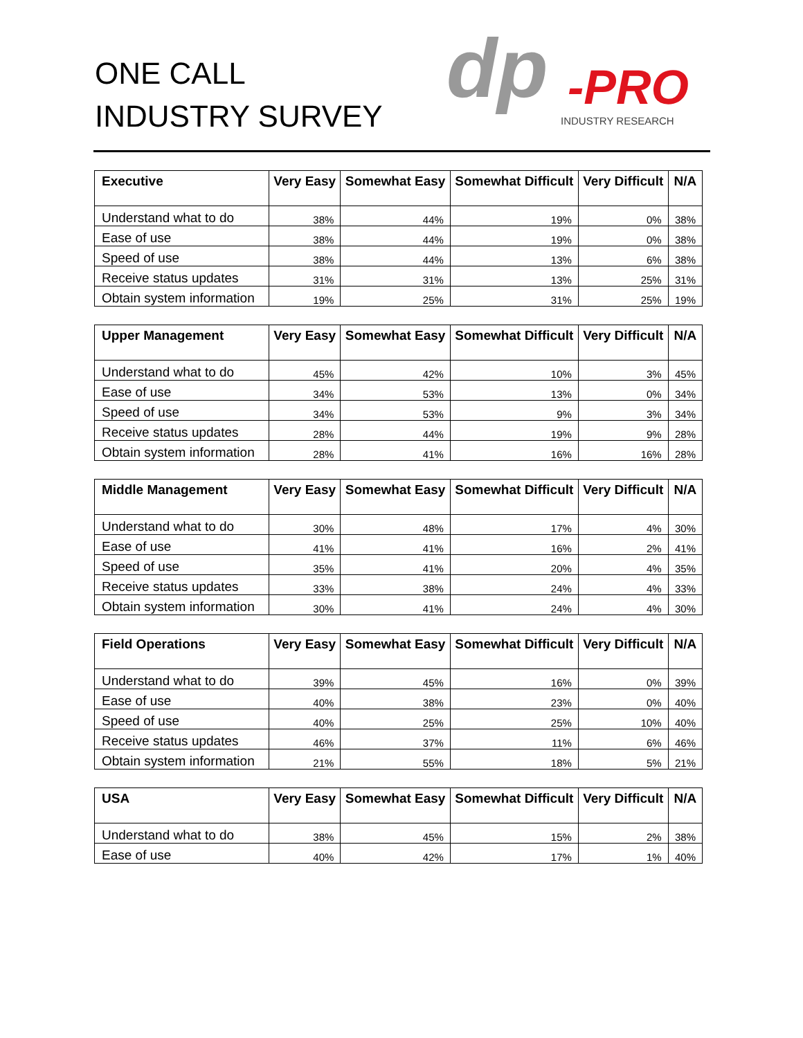ONE CALL
INDUSTRY SURVEY
dp
-PRO
INDUSTRY RESEARCH
| Executive | Very Easy | Somewhat Easy | Somewhat Difficult | Very Difficult | N/A |
| --- | --- | --- | --- | --- | --- |
| Understand what to do | 38% | 44% | 19% | 0% | 38% |
| Ease of use | 38% | 44% | 19% | 0% | 38% |
| Speed of use | 38% | 44% | 13% | 6% | 38% |
| Receive status updates | 31% | 31% | 13% | 25% | 31% |
| Obtain system information | 19% | 25% | 31% | 25% | 19% |
| Upper Management | Very Easy | Somewhat Easy | Somewhat Difficult | Very Difficult | N/A |
| --- | --- | --- | --- | --- | --- |
| Understand what to do | 45% | 42% | 10% | 3% | 45% |
| Ease of use | 34% | 53% | 13% | 0% | 34% |
| Speed of use | 34% | 53% | 9% | 3% | 34% |
| Receive status updates | 28% | 44% | 19% | 9% | 28% |
| Obtain system information | 28% | 41% | 16% | 16% | 28% |
| Middle Management | Very Easy | Somewhat Easy | Somewhat Difficult | Very Difficult | N/A |
| --- | --- | --- | --- | --- | --- |
| Understand what to do | 30% | 48% | 17% | 4% | 30% |
| Ease of use | 41% | 41% | 16% | 2% | 41% |
| Speed of use | 35% | 41% | 20% | 4% | 35% |
| Receive status updates | 33% | 38% | 24% | 4% | 33% |
| Obtain system information | 30% | 41% | 24% | 4% | 30% |
| Field Operations | Very Easy | Somewhat Easy | Somewhat Difficult | Very Difficult | N/A |
| --- | --- | --- | --- | --- | --- |
| Understand what to do | 39% | 45% | 16% | 0% | 39% |
| Ease of use | 40% | 38% | 23% | 0% | 40% |
| Speed of use | 40% | 25% | 25% | 10% | 40% |
| Receive status updates | 46% | 37% | 11% | 6% | 46% |
| Obtain system information | 21% | 55% | 18% | 5% | 21% |
| USA | Very Easy | Somewhat Easy | Somewhat Difficult | Very Difficult | N/A |
| --- | --- | --- | --- | --- | --- |
| Understand what to do | 38% | 45% | 15% | 2% | 38% |
| Ease of use | 40% | 42% | 17% | 1% | 40% |